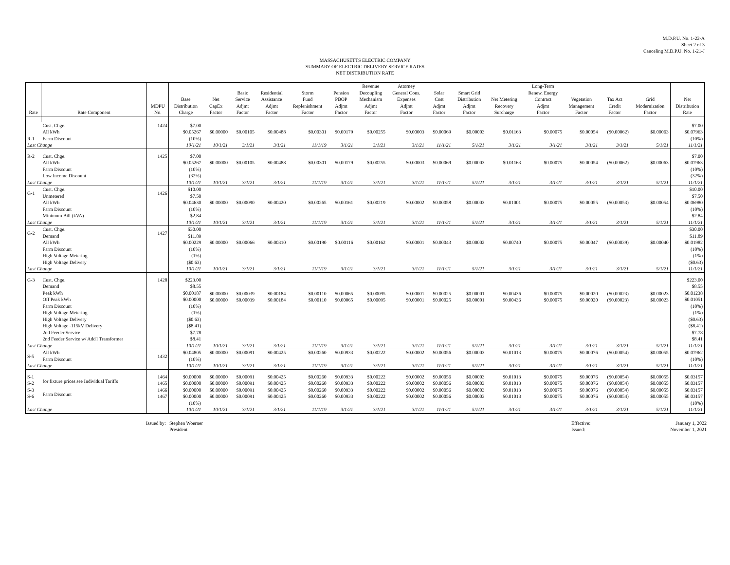M.D.P.U. No. 1-22-A
Sheet 2 of 3
Canceling M.D.P.U. No. 1-21-J
MASSACHUSETTS ELECTRIC COMPANY
SUMMARY OF ELECTRIC DELIVERY SERVICE RATES
NET DISTRIBUTION RATE
| Rate | Rate Component | MDPU No. | Base Distribution Charge | Net CapEx Factor | Basic Service Adjmt Factor | Residential Assistance Adjmt Factor | Storm Fund Replenishment Factor | Pension PBOP Adjmt Factor | Revenue Decoupling Mechanism Adjmt Factor | Attorney General Cons. Expenses Adjmt Factor | Solar Cost Adjmt Factor | Smart Grid Distribution Adjmt Factor | Net Metering Recovery Surcharge | Long-Term Renew. Energy Contract Adjmt Factor | Vegetation Management Factor | Tax Act Credit Factor | Grid Modernization Factor | Net Distribution Rate |
| --- | --- | --- | --- | --- | --- | --- | --- | --- | --- | --- | --- | --- | --- | --- | --- | --- | --- | --- |
| R-1 | Cust. Chge. All kWh Farm Discount | 1424 | $7.00 $0.05267 (10%) | $0.00000 | $0.00105 | $0.00488 | $0.00301 | $0.00179 | $0.00255 | $0.00003 | $0.00069 | $0.00003 | $0.01163 | $0.00075 | $0.00054 | ($0.00062) | $0.00063 | $7.00 $0.07963 (10%) |
| Last Change | | | 10/1/21 | 10/1/21 | 3/1/21 | 3/1/21 | 11/1/19 | 3/1/21 | 3/1/21 | 3/1/21 | 11/1/21 | 5/1/21 | 3/1/21 | 3/1/21 | 3/1/21 | 3/1/21 | 5/1/21 | 11/1/21 |
| R-2 | Cust. Chge. All kWh Farm Discount Low Income Discount | 1425 | $7.00 $0.05267 (10%) (32%) | $0.00000 | $0.00105 | $0.00488 | $0.00301 | $0.00179 | $0.00255 | $0.00003 | $0.00069 | $0.00003 | $0.01163 | $0.00075 | $0.00054 | ($0.00062) | $0.00063 | $7.00 $0.07963 (10%) (32%) |
| Last Change | | | 10/1/21 | 10/1/21 | 3/1/21 | 3/1/21 | 11/1/19 | 3/1/21 | 3/1/21 | 3/1/21 | 11/1/21 | 5/1/21 | 3/1/21 | 3/1/21 | 3/1/21 | 3/1/21 | 5/1/21 | 11/1/21 |
| G-1 | Cust. Chge. Unmetered All kWh Farm Discount Minimum Bill (kVA) | 1426 | $10.00 $7.50 $0.04630 (10%) $2.84 | $0.00000 | $0.00090 | $0.00420 | $0.00265 | $0.00161 | $0.00219 | $0.00002 | $0.00058 | $0.00003 | $0.01001 | $0.00075 | $0.00055 | ($0.00053) | $0.00054 | $10.00 $7.50 $0.06980 (10%) $2.84 |
| Last Change | | | 10/1/21 | 10/1/21 | 3/1/21 | 3/1/21 | 11/1/19 | 3/1/21 | 3/1/21 | 3/1/21 | 11/1/21 | 5/1/21 | 3/1/21 | 3/1/21 | 3/1/21 | 3/1/21 | 5/1/21 | 11/1/21 |
| G-2 | Cust. Chge. Demand All kWh Farm Discount High Voltage Metering High Voltage Delivery | 1427 | $30.00 $11.89 $0.00229 (10%) (1%) ($0.63) | $0.00000 | $0.00066 | $0.00310 | $0.00190 | $0.00116 | $0.00162 | $0.00001 | $0.00043 | $0.00002 | $0.00740 | $0.00075 | $0.00047 | ($0.00039) | $0.00040 | $30.00 $11.89 $0.01982 (10%) (1%) ($0.63) |
| Last Change | | | 10/1/21 | 10/1/21 | 3/1/21 | 3/1/21 | 11/1/19 | 3/1/21 | 3/1/21 | 3/1/21 | 11/1/21 | 5/1/21 | 3/1/21 | 3/1/21 | 3/1/21 | 3/1/21 | 5/1/21 | 11/1/21 |
| G-3 | Cust. Chge. Demand Peak kWh Off Peak kWh Farm Discount High Voltage Metering High Voltage Delivery High Voltage -115kV Delivery 2nd Feeder Service 2nd Feeder Service w/ Add'l Transformer | 1428 | $223.00 $8.55 $0.00187 $0.00000 (10%) (1%) ($0.63) ($8.41) $7.78 $8.41 | $0.00000 $0.00000 | $0.00039 $0.00039 | $0.00184 $0.00184 | $0.00110 $0.00110 | $0.00065 $0.00065 | $0.00095 $0.00095 | $0.00001 $0.00001 | $0.00025 $0.00025 | $0.00001 $0.00001 | $0.00436 $0.00436 | $0.00075 $0.00075 | $0.00020 $0.00020 | ($0.00023) ($0.00023) | $0.00023 $0.00023 | $223.00 $8.55 $0.01238 $0.01051 (10%) (1%) ($0.63) ($8.41) $7.78 $8.41 |
| Last Change | | | 10/1/21 | 10/1/21 | 3/1/21 | 3/1/21 | 11/1/19 | 3/1/21 | 3/1/21 | 3/1/21 | 11/1/21 | 5/1/21 | 3/1/21 | 3/1/21 | 3/1/21 | 3/1/21 | 5/1/21 | 11/1/21 |
| S-5 | All kWh Farm Discount | 1432 | $0.04805 (10%) | $0.00000 | $0.00091 | $0.00425 | $0.00260 | $0.00933 | $0.00222 | $0.00002 | $0.00056 | $0.00003 | $0.01013 | $0.00075 | $0.00076 | ($0.00054) | $0.00055 | $0.07962 (10%) |
| Last Change | | | 10/1/21 | 10/1/21 | 3/1/21 | 3/1/21 | 11/1/19 | 3/1/21 | 3/1/21 | 3/1/21 | 11/1/21 | 5/1/21 | 3/1/21 | 3/1/21 | 3/1/21 | 3/1/21 | 5/1/21 | 11/1/21 |
| S-1 S-2 S-3 S-6 | for fixture prices see Individual Tariffs Farm Discount | 1464 1465 1466 1467 | $0.00000 $0.00000 $0.00000 $0.00000 (10%) | $0.00000 $0.00000 $0.00000 $0.00000 | $0.00091 $0.00091 $0.00091 $0.00091 | $0.00425 $0.00425 $0.00425 $0.00425 | $0.00260 $0.00260 $0.00260 $0.00260 | $0.00933 $0.00933 $0.00933 $0.00933 | $0.00222 $0.00222 $0.00222 $0.00222 | $0.00002 $0.00002 $0.00002 $0.00002 | $0.00056 $0.00056 $0.00056 $0.00056 | $0.00003 $0.00003 $0.00003 $0.00003 | $0.01013 $0.01013 $0.01013 $0.01013 | $0.00075 $0.00075 $0.00075 $0.00075 | $0.00076 $0.00076 $0.00076 $0.00076 | ($0.00054) ($0.00054) ($0.00054) ($0.00054) | $0.00055 $0.00055 $0.00055 $0.00055 | $0.03157 $0.03157 $0.03157 $0.03157 (10%) |
| Last Change | | | 10/1/21 | 10/1/21 | 3/1/21 | 3/1/21 | 11/1/19 | 3/1/21 | 3/1/21 | 3/1/21 | 11/1/21 | 5/1/21 | 3/1/21 | 3/1/21 | 3/1/21 | 3/1/21 | 5/1/21 | 11/1/21 |
Issued by:
Stephen Woerner
President
Effective:
Issued:
January 1, 2022
November 1, 2021